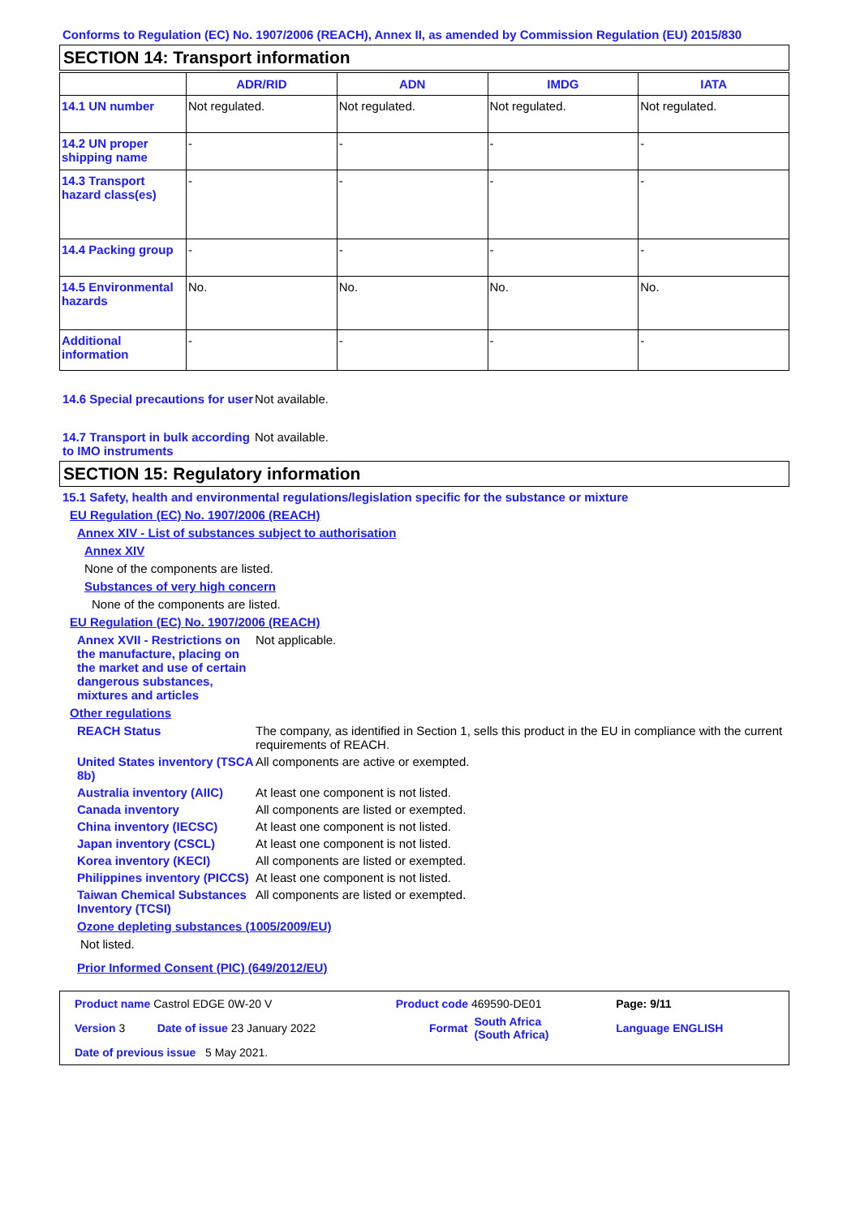Conforms to Regulation (EC) No. 1907/2006 (REACH), Annex II, as amended by Commission Regulation (EU) 2015/830
SECTION 14: Transport information
| | ADR/RID | ADN | IMDG | IATA |
| --- | --- | --- | --- | --- |
| 14.1 UN number | Not regulated. | Not regulated. | Not regulated. | Not regulated. |
| 14.2 UN proper shipping name | - | - | - | - |
| 14.3 Transport hazard class(es) | - | - | - | - |
| 14.4 Packing group | - | - | - | - |
| 14.5 Environmental hazards | No. | No. | No. | No. |
| Additional information | - | - | - | - |
14.6 Special precautions for user
Not available.
14.7 Transport in bulk according to IMO instruments
Not available.
SECTION 15: Regulatory information
15.1 Safety, health and environmental regulations/legislation specific for the substance or mixture
EU Regulation (EC) No. 1907/2006 (REACH)
Annex XIV - List of substances subject to authorisation
Annex XIV
None of the components are listed.
Substances of very high concern
None of the components are listed.
EU Regulation (EC) No. 1907/2006 (REACH)
Annex XVII - Restrictions on the manufacture, placing on the market and use of certain dangerous substances, mixtures and articles
Not applicable.
Other regulations
REACH Status The company, as identified in Section 1, sells this product in the EU in compliance with the current requirements of REACH.
United States inventory (TSCA 8b)
All components are active or exempted.
Australia inventory (AIIC)
At least one component is not listed.
Canada inventory All components are listed or exempted.
China inventory (IECSC) At least one component is not listed.
Japan inventory (CSCL) At least one component is not listed.
Korea inventory (KECI) All components are listed or exempted.
Philippines inventory (PICCS)
At least one component is not listed.
Taiwan Chemical Substances Inventory (TCSI)
All components are listed or exempted.
Ozone depleting substances (1005/2009/EU)
Not listed.
Prior Informed Consent (PIC) (649/2012/EU)
| Product name Castrol EDGE 0W-20 V | | Product code 469590-DE01 | | Page: 9/11 |
| Version 3 | Date of issue 23 January 2022 | Format | South Africa (South Africa) | Language ENGLISH |
| Date of previous issue 5 May 2021. | | | | |